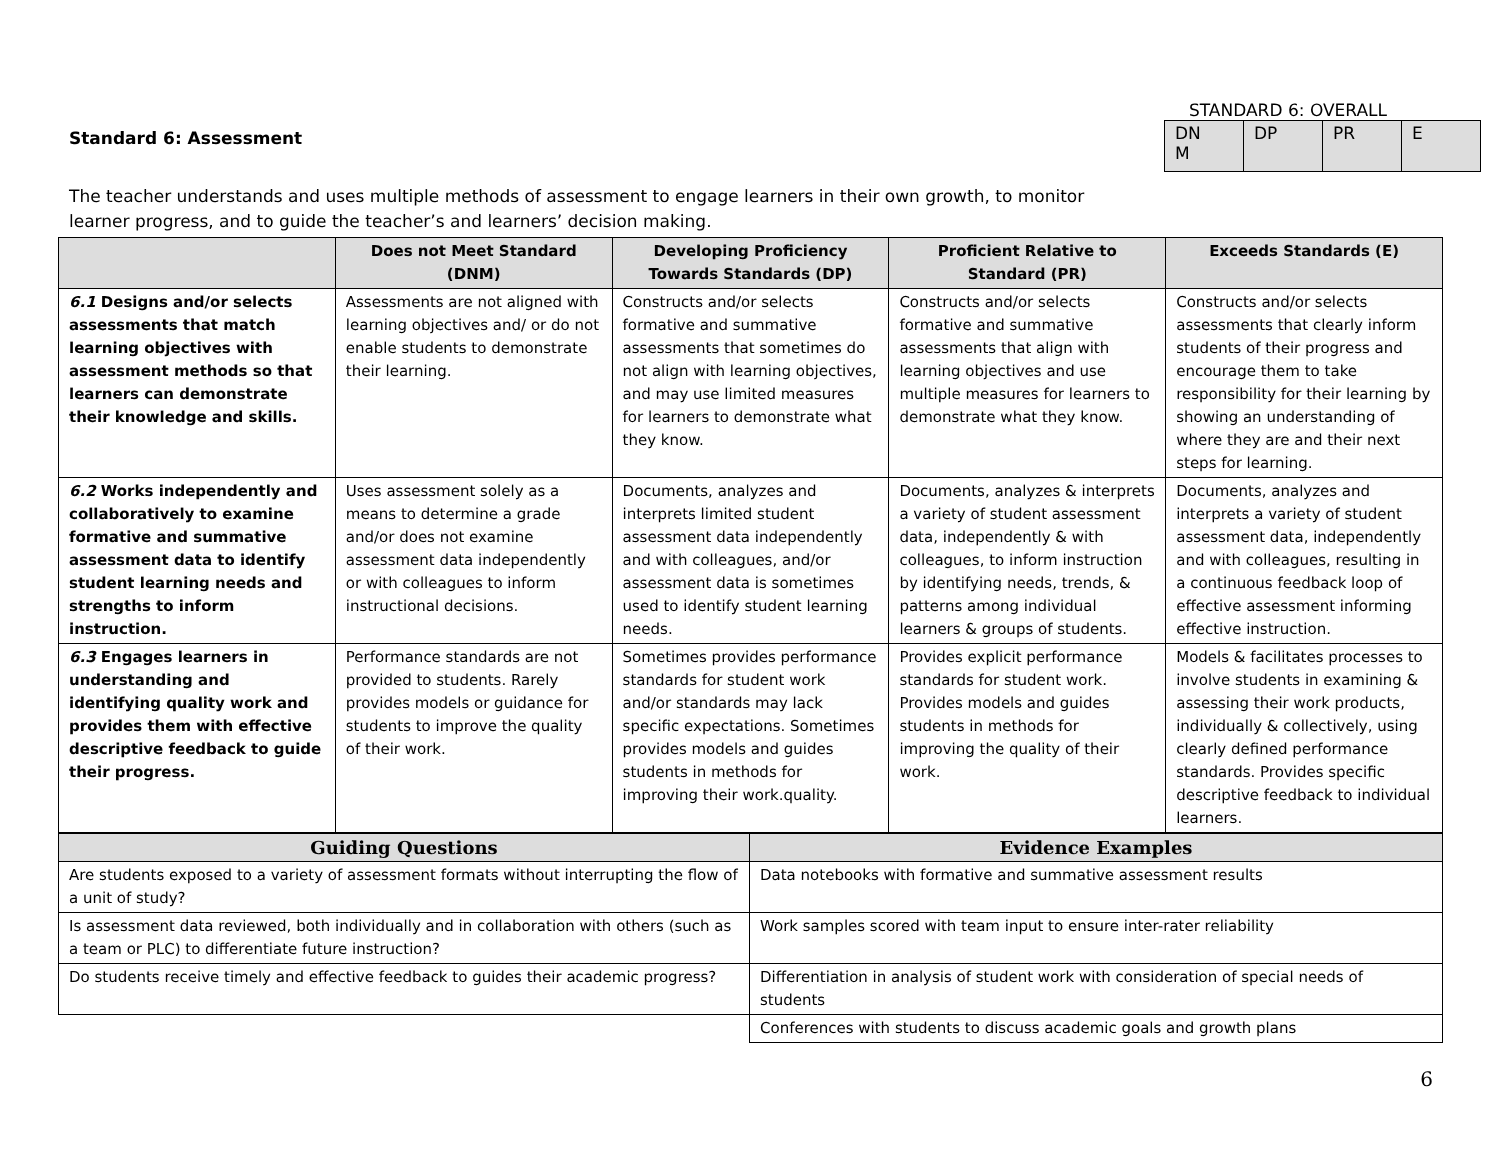Standard 6: Assessment
STANDARD 6: OVERALL
| DN M | DP | PR | E |
The teacher understands and uses multiple methods of assessment to engage learners in their own growth, to monitor learner progress, and to guide the teacher’s and learners’ decision making.
| | Does not Meet Standard (DNM) | Developing Proficiency Towards Standards (DP) | Proficient Relative to Standard (PR) | Exceeds Standards (E) |
| --- | --- | --- | --- | --- |
| 6.1 Designs and/or selects assessments that match learning objectives with assessment methods so that learners can demonstrate their knowledge and skills. | Assessments are not aligned with learning objectives and/ or do not enable students to demonstrate their learning. | Constructs and/or selects formative and summative assessments that sometimes do not align with learning objectives, and may use limited measures for learners to demonstrate what they know. | Constructs and/or selects formative and summative assessments that align with learning objectives and use multiple measures for learners to demonstrate what they know. | Constructs and/or selects assessments that clearly inform students of their progress and encourage them to take responsibility for their learning by showing an understanding of where they are and their next steps for learning. |
| 6.2 Works independently and collaboratively to examine formative and summative assessment data to identify student learning needs and strengths to inform instruction. | Uses assessment solely as a means to determine a grade and/or does not examine assessment data independently or with colleagues to inform instructional decisions. | Documents, analyzes and interprets limited student assessment data independently and with colleagues, and/or assessment data is sometimes used to identify student learning needs. | Documents, analyzes & interprets a variety of student assessment data, independently & with colleagues, to inform instruction by identifying needs, trends, & patterns among individual learners & groups of students. | Documents, analyzes and interprets a variety of student assessment data, independently and with colleagues, resulting in a continuous feedback loop of effective assessment informing effective instruction. |
| 6.3 Engages learners in understanding and identifying quality work and provides them with effective descriptive feedback to guide their progress. | Performance standards are not provided to students. Rarely provides models or guidance for students to improve the quality of their work. | Sometimes provides performance standards for student work and/or standards may lack specific expectations. Sometimes provides models and guides students in methods for improving their work.quality. | Provides explicit performance standards for student work. Provides models and guides students in methods for improving the quality of their work. | Models & facilitates processes to involve students in examining & assessing their work products, individually & collectively, using clearly defined performance standards. Provides specific descriptive feedback to individual learners. |
| Guiding Questions | Evidence Examples |
| --- | --- |
| Are students exposed to a variety of assessment formats without interrupting the flow of a unit of study? | Data notebooks with formative and summative assessment results |
| Is assessment data reviewed, both individually and in collaboration with others (such as a team or PLC) to differentiate future instruction? | Work samples scored with team input to ensure inter-rater reliability |
| Do students receive timely and effective feedback to guides their academic progress? | Differentiation in analysis of student work with consideration of special needs of students |
| | Conferences with students to discuss academic goals and growth plans |
6